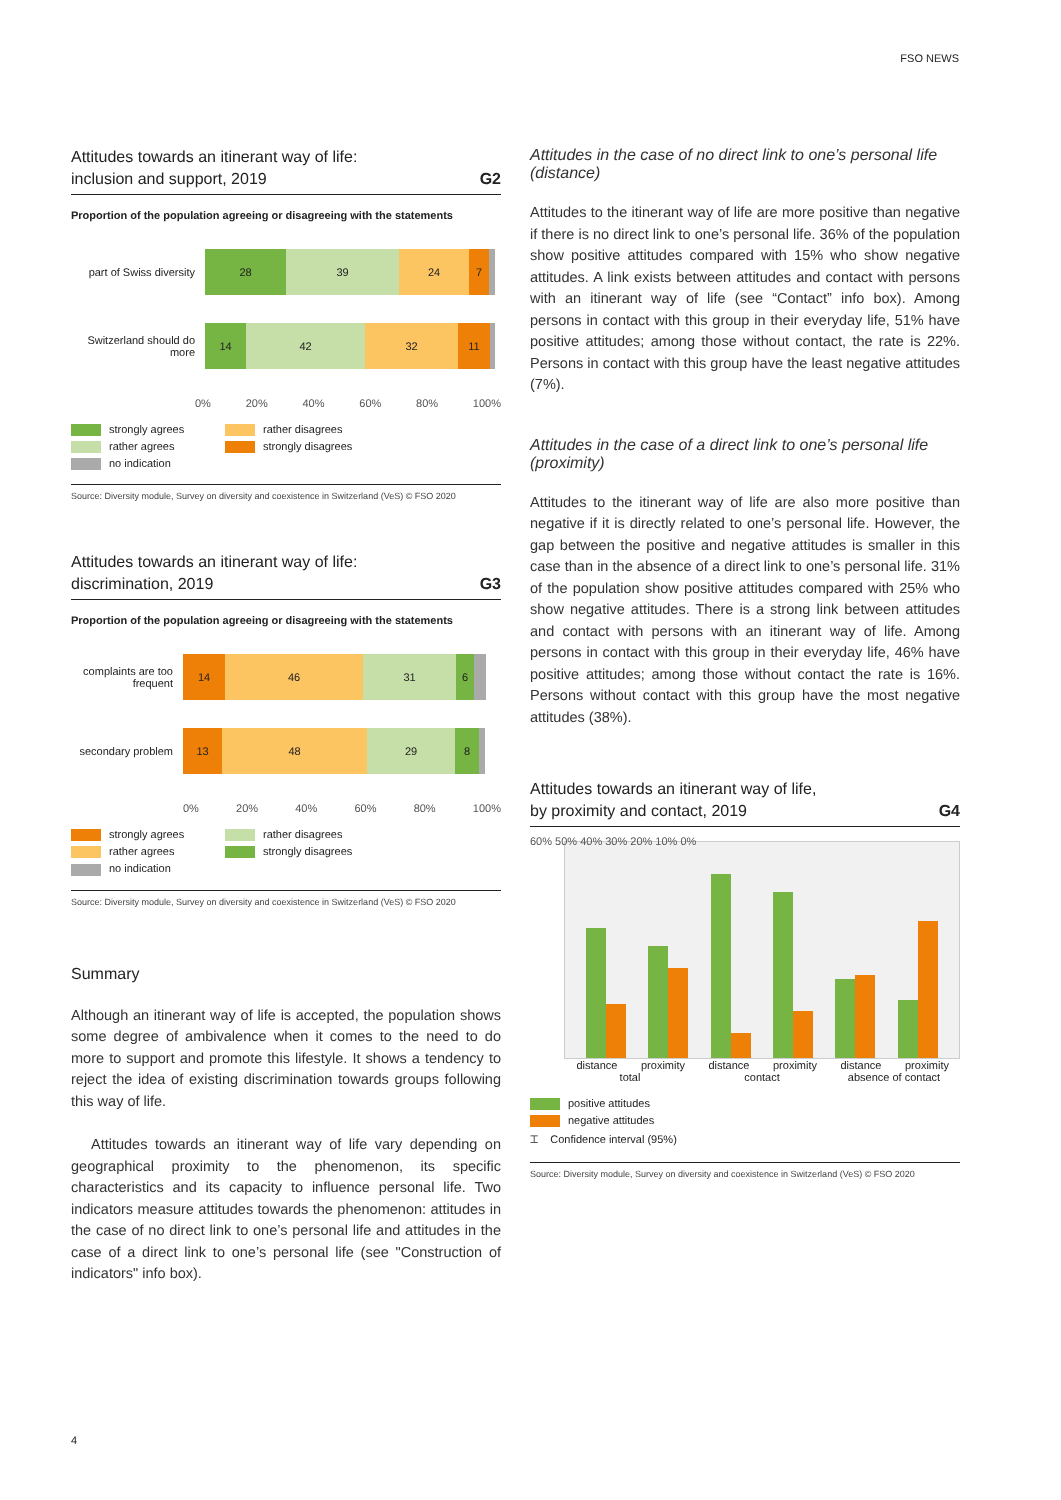FSO NEWS
Attitudes towards an itinerant way of life:
inclusion and support, 2019 G2
Proportion of the population agreeing or disagreeing with the statements
part of Swiss diversity
28 39 24 7
Switzerland should do more
14 42 32 11
0% 20% 40% 60% 80% 100%
strongly agrees rather disagrees rather agrees strongly disagrees no indication
Source: Diversity module, Survey on diversity and coexistence in Switzerland (VeS) © FSO 2020
Attitudes towards an itinerant way of life:
discrimination, 2019 G3
Proportion of the population agreeing or disagreeing with the statements
complaints are too frequent
14 46 31 6
secondary problem
13 48 29 8
0% 20% 40% 60% 80% 100%
strongly agrees rather disagrees rather agrees strongly disagrees no indication
Source: Diversity module, Survey on diversity and coexistence in Switzerland (VeS) © FSO 2020
Summary
Although an itinerant way of life is accepted, the population shows some degree of ambivalence when it comes to the need to do more to support and promote this lifestyle. It shows a tendency to reject the idea of existing discrimination towards groups following this way of life.
Attitudes towards an itinerant way of life vary depending on geographical proximity to the phenomenon, its specific characteristics and its capacity to influence personal life. Two indicators measure attitudes towards the phenomenon: attitudes in the case of no direct link to one’s personal life and attitudes in the case of a direct link to one’s personal life (see "Construction of indicators" info box).
Attitudes in the case of no direct link to one’s personal life (distance)
Attitudes to the itinerant way of life are more positive than negative if there is no direct link to one’s personal life. 36% of the population show positive attitudes compared with 15% who show negative attitudes. A link exists between attitudes and contact with persons with an itinerant way of life (see “Contact” info box). Among persons in contact with this group in their everyday life, 51% have positive attitudes; among those without contact, the rate is 22%. Persons in contact with this group have the least negative attitudes (7%).
Attitudes in the case of a direct link to one’s personal life (proximity)
Attitudes to the itinerant way of life are also more positive than negative if it is directly related to one’s personal life. However, the gap between the positive and negative attitudes is smaller in this case than in the absence of a direct link to one’s personal life. 31% of the population show positive attitudes compared with 25% who show negative attitudes. There is a strong link between attitudes and contact with persons with an itinerant way of life. Among persons in contact with this group in their everyday life, 46% have positive attitudes; among those without contact the rate is 16%. Persons without contact with this group have the most negative attitudes (38%).
Attitudes towards an itinerant way of life,
by proximity and contact, 2019 G4
60% 50% 40% 30% 20% 10% 0%
distance proximity distance proximity distance proximity
total contact absence of contact
positive attitudes
negative attitudes
⌶ Confidence interval (95%)
Source: Diversity module, Survey on diversity and coexistence in Switzerland (VeS) © FSO 2020
4